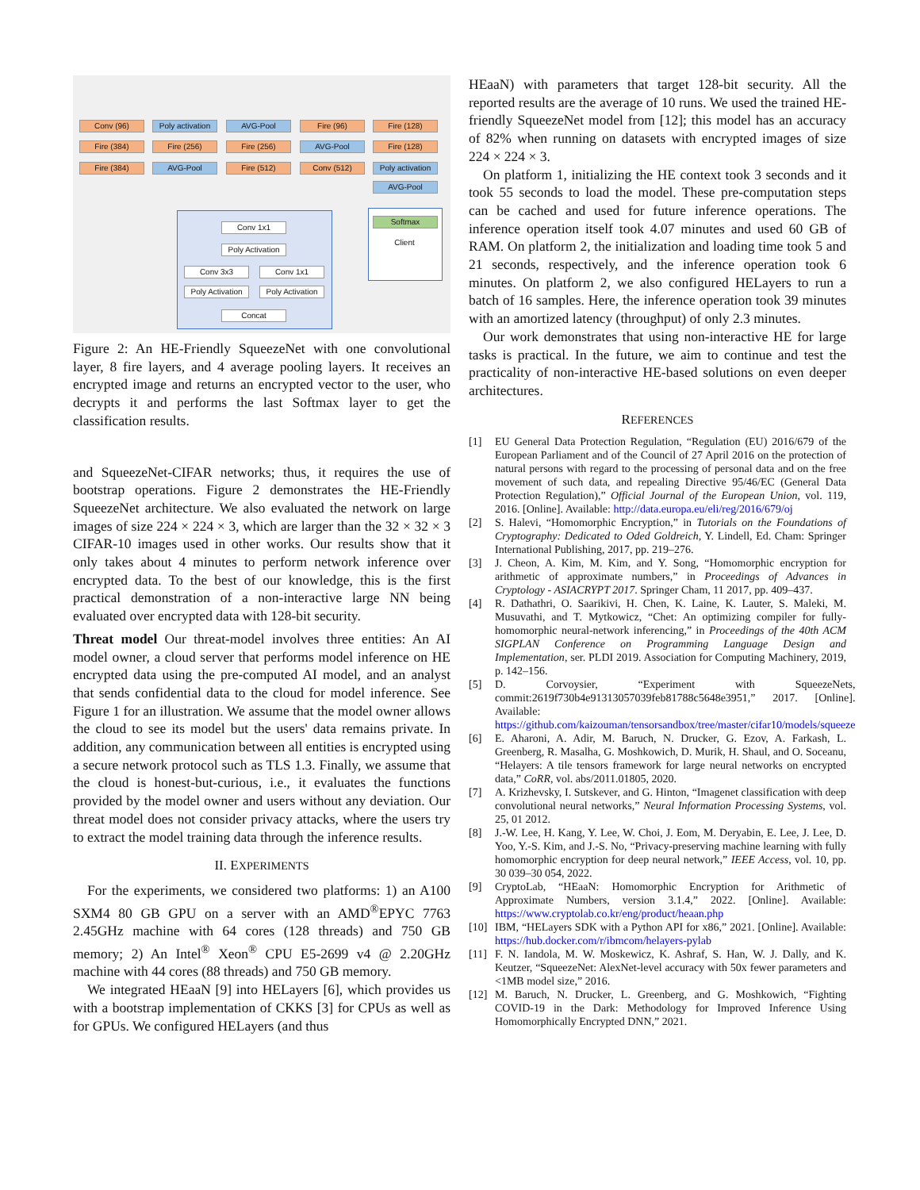Conv (96)
Poly activation
AVG-Pool Fire (96) Fire (128)
Fire (384) Fire (256) Fire (256) AVG-Pool Fire (128)
Fire (384) AVG-Pool Fire (512) Conv (512)
Poly activation
AVG-Pool
Conv 1x1
Poly Activation
Conv 3x3 Conv 1x1
Poly Activation
Poly Activation
Concat
Softmax
Client
Figure 2: An HE-Friendly SqueezeNet with one convolutional layer, 8 fire layers, and 4 average pooling layers. It receives an encrypted image and returns an encrypted vector to the user, who decrypts it and performs the last Softmax layer to get the classification results.
and SqueezeNet-CIFAR networks; thus, it requires the use of bootstrap operations. Figure 2 demonstrates the HE-Friendly SqueezeNet architecture. We also evaluated the network on large images of size 224 × 224 × 3, which are larger than the 32 × 32 × 3 CIFAR-10 images used in other works. Our results show that it only takes about 4 minutes to perform network inference over encrypted data. To the best of our knowledge, this is the first practical demonstration of a non-interactive large NN being evaluated over encrypted data with 128-bit security.
Threat model Our threat-model involves three entities: An AI model owner, a cloud server that performs model inference on HE encrypted data using the pre-computed AI model, and an analyst that sends confidential data to the cloud for model inference. See Figure 1 for an illustration. We assume that the model owner allows the cloud to see its model but the users' data remains private. In addition, any communication between all entities is encrypted using a secure network protocol such as TLS 1.3. Finally, we assume that the cloud is honest-but-curious, i.e., it evaluates the functions provided by the model owner and users without any deviation. Our threat model does not consider privacy attacks, where the users try to extract the model training data through the inference results.
II. EXPERIMENTS
For the experiments, we considered two platforms: 1) an A100 SXM4 80 GB GPU on a server with an AMD<sup>®</sup>EPYC 7763 2.45GHz machine with 64 cores (128 threads) and 750 GB memory; 2) An Intel<sup>®</sup> Xeon<sup>®</sup> CPU E5-2699 v4 @ 2.20GHz machine with 44 cores (88 threads) and 750 GB memory.
We integrated HEaaN [9] into HELayers [6], which provides us with a bootstrap implementation of CKKS [3] for CPUs as well as for GPUs. We configured HELayers (and thus
HEaaN) with parameters that target 128-bit security. All the reported results are the average of 10 runs. We used the trained HE-friendly SqueezeNet model from [12]; this model has an accuracy of 82% when running on datasets with encrypted images of size 224 × 224 × 3.
On platform 1, initializing the HE context took 3 seconds and it took 55 seconds to load the model. These pre-computation steps can be cached and used for future inference operations. The inference operation itself took 4.07 minutes and used 60 GB of RAM. On platform 2, the initialization and loading time took 5 and 21 seconds, respectively, and the inference operation took 6 minutes. On platform 2, we also configured HELayers to run a batch of 16 samples. Here, the inference operation took 39 minutes with an amortized latency (throughput) of only 2.3 minutes.
Our work demonstrates that using non-interactive HE for large tasks is practical. In the future, we aim to continue and test the practicality of non-interactive HE-based solutions on even deeper architectures.
REFERENCES
[1] EU General Data Protection Regulation, “Regulation (EU) 2016/679 of the European Parliament and of the Council of 27 April 2016 on the protection of natural persons with regard to the processing of personal data and on the free movement of such data, and repealing Directive 95/46/EC (General Data Protection Regulation),” Official Journal of the European Union, vol. 119, 2016. [Online]. Available: http://data.europa.eu/eli/reg/2016/679/oj
[2] S. Halevi, “Homomorphic Encryption,” in Tutorials on the Foundations of Cryptography: Dedicated to Oded Goldreich, Y. Lindell, Ed. Cham: Springer International Publishing, 2017, pp. 219–276.
[3] J. Cheon, A. Kim, M. Kim, and Y. Song, “Homomorphic encryption for arithmetic of approximate numbers,” in Proceedings of Advances in Cryptology - ASIACRYPT 2017. Springer Cham, 11 2017, pp. 409–437.
[4] R. Dathathri, O. Saarikivi, H. Chen, K. Laine, K. Lauter, S. Maleki, M. Musuvathi, and T. Mytkowicz, “Chet: An optimizing compiler for fully-homomorphic neural-network inferencing,” in Proceedings of the 40th ACM SIGPLAN Conference on Programming Language Design and Implementation, ser. PLDI 2019. Association for Computing Machinery, 2019, p. 142–156.
[5] D. Corvoysier, “Experiment with SqueezeNets, commit:2619f730b4e91313057039feb81788c5648e3951,” 2017. [Online]. Available: https://github.com/kaizouman/tensorsandbox/tree/master/cifar10/models/squeeze
[6] E. Aharoni, A. Adir, M. Baruch, N. Drucker, G. Ezov, A. Farkash, L. Greenberg, R. Masalha, G. Moshkowich, D. Murik, H. Shaul, and O. Soceanu, “Helayers: A tile tensors framework for large neural networks on encrypted data,” CoRR, vol. abs/2011.01805, 2020.
[7] A. Krizhevsky, I. Sutskever, and G. Hinton, “Imagenet classification with deep convolutional neural networks,” Neural Information Processing Systems, vol. 25, 01 2012.
[8] J.-W. Lee, H. Kang, Y. Lee, W. Choi, J. Eom, M. Deryabin, E. Lee, J. Lee, D. Yoo, Y.-S. Kim, and J.-S. No, “Privacy-preserving machine learning with fully homomorphic encryption for deep neural network,” IEEE Access, vol. 10, pp. 30 039–30 054, 2022.
[9] CryptoLab, “HEaaN: Homomorphic Encryption for Arithmetic of Approximate Numbers, version 3.1.4,” 2022. [Online]. Available: https://www.cryptolab.co.kr/eng/product/heaan.php
[10] IBM, “HELayers SDK with a Python API for x86,” 2021. [Online]. Available: https://hub.docker.com/r/ibmcom/helayers-pylab
[11] F. N. Iandola, M. W. Moskewicz, K. Ashraf, S. Han, W. J. Dally, and K. Keutzer, “SqueezeNet: AlexNet-level accuracy with 50x fewer parameters and <1MB model size,” 2016.
[12] M. Baruch, N. Drucker, L. Greenberg, and G. Moshkowich, “Fighting COVID-19 in the Dark: Methodology for Improved Inference Using Homomorphically Encrypted DNN,” 2021.